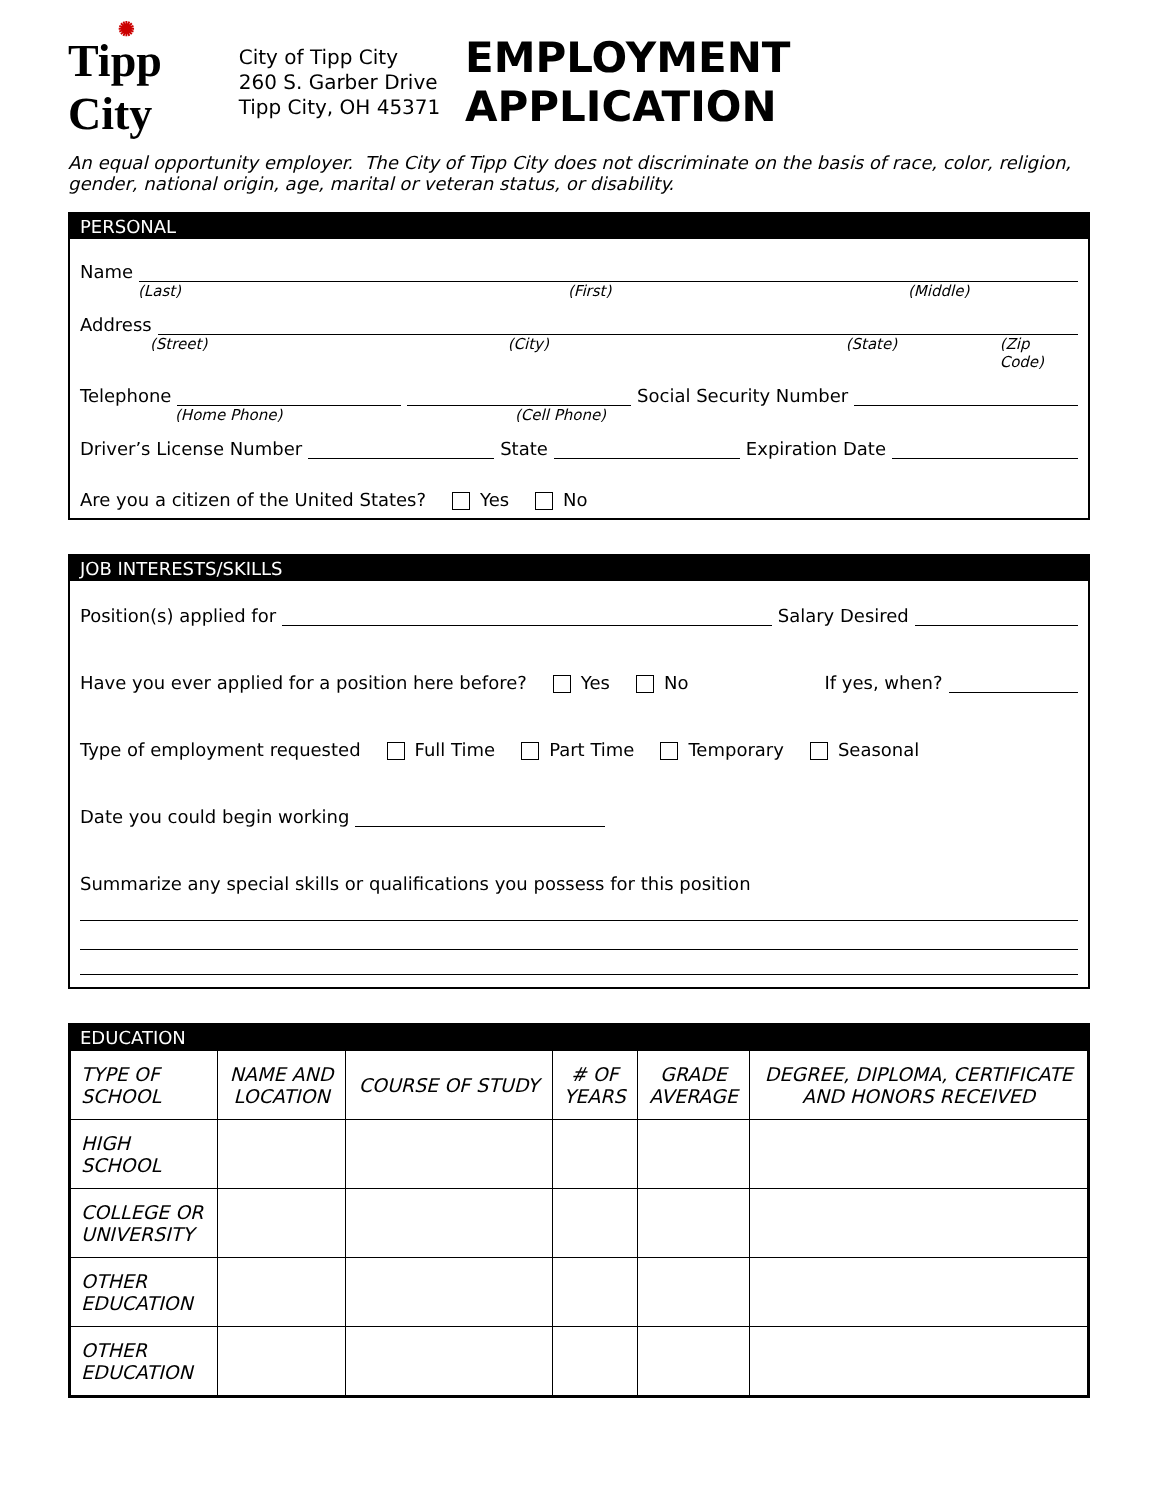✺
Tipp City
City of Tipp City
260 S. Garber Drive
Tipp City, OH 45371
EMPLOYMENT APPLICATION
An equal opportunity employer. The City of Tipp City does not discriminate on the basis of race, color, religion, gender, national origin, age, marital or veteran status, or disability.
PERSONAL
Name
(Last) (First) (Middle)
Address
(Street) (City) (State) (Zip Code)
Telephone Social Security Number
(Home Phone) (Cell Phone)
Driver’s License Number State Expiration Date
Are you a citizen of the United States? Yes No
JOB INTERESTS/SKILLS
Position(s) applied for Salary Desired
Have you ever applied for a position here before? Yes No If yes, when?
Type of employment requested Full Time Part Time Temporary Seasonal
Date you could begin working
Summarize any special skills or qualifications you possess for this position
EDUCATION
| TYPE OF SCHOOL | NAME AND LOCATION | COURSE OF STUDY | # OF YEARS | GRADE AVERAGE | DEGREE, DIPLOMA, CERTIFICATE AND HONORS RECEIVED |
| --- | --- | --- | --- | --- | --- |
| HIGH SCHOOL | | | | | |
| COLLEGE OR UNIVERSITY | | | | | |
| OTHER EDUCATION | | | | | |
| OTHER EDUCATION | | | | | |